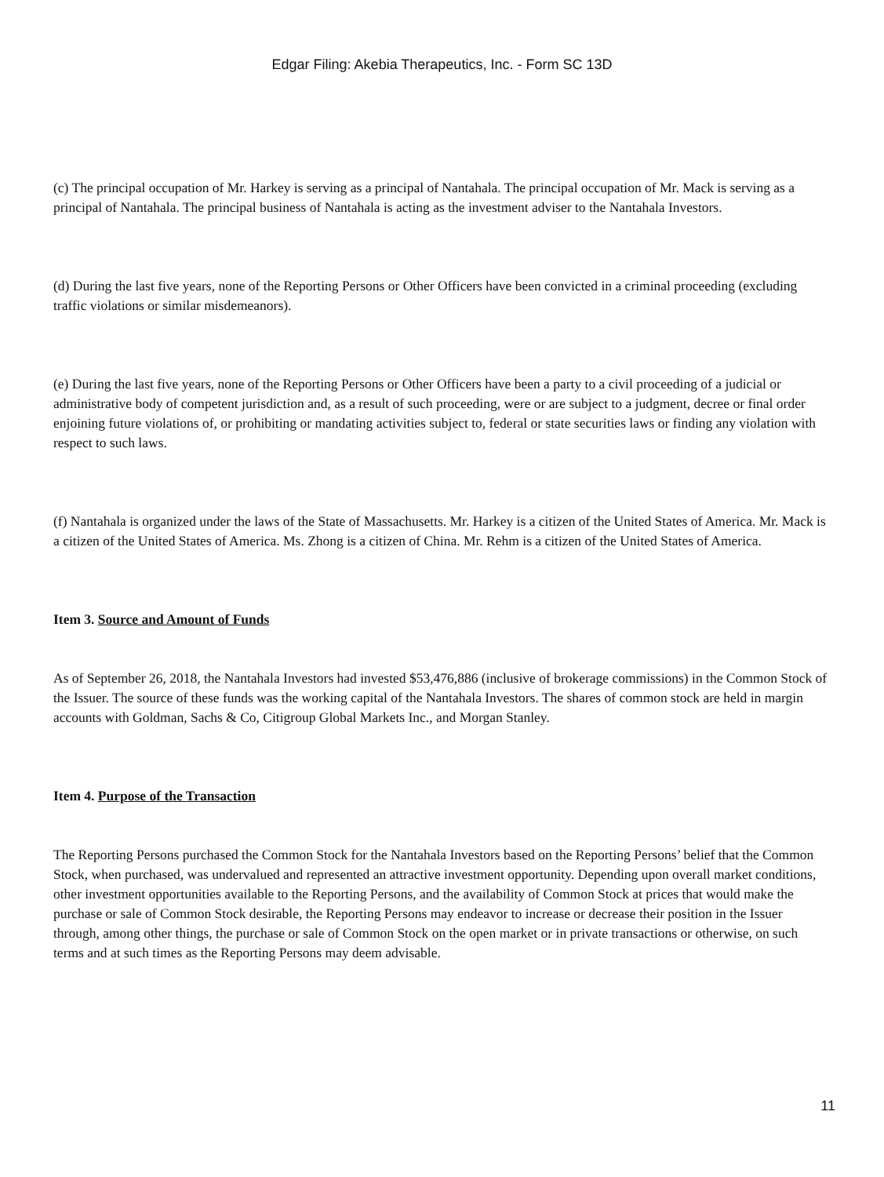Edgar Filing: Akebia Therapeutics, Inc. - Form SC 13D
(c) The principal occupation of Mr. Harkey is serving as a principal of Nantahala. The principal occupation of Mr. Mack is serving as a principal of Nantahala. The principal business of Nantahala is acting as the investment adviser to the Nantahala Investors.
(d) During the last five years, none of the Reporting Persons or Other Officers have been convicted in a criminal proceeding (excluding traffic violations or similar misdemeanors).
(e) During the last five years, none of the Reporting Persons or Other Officers have been a party to a civil proceeding of a judicial or administrative body of competent jurisdiction and, as a result of such proceeding, were or are subject to a judgment, decree or final order enjoining future violations of, or prohibiting or mandating activities subject to, federal or state securities laws or finding any violation with respect to such laws.
(f) Nantahala is organized under the laws of the State of Massachusetts. Mr. Harkey is a citizen of the United States of America. Mr. Mack is a citizen of the United States of America. Ms. Zhong is a citizen of China. Mr. Rehm is a citizen of the United States of America.
Item 3. Source and Amount of Funds
As of September 26, 2018, the Nantahala Investors had invested $53,476,886 (inclusive of brokerage commissions) in the Common Stock of the Issuer. The source of these funds was the working capital of the Nantahala Investors. The shares of common stock are held in margin accounts with Goldman, Sachs & Co, Citigroup Global Markets Inc., and Morgan Stanley.
Item 4. Purpose of the Transaction
The Reporting Persons purchased the Common Stock for the Nantahala Investors based on the Reporting Persons’ belief that the Common Stock, when purchased, was undervalued and represented an attractive investment opportunity. Depending upon overall market conditions, other investment opportunities available to the Reporting Persons, and the availability of Common Stock at prices that would make the purchase or sale of Common Stock desirable, the Reporting Persons may endeavor to increase or decrease their position in the Issuer through, among other things, the purchase or sale of Common Stock on the open market or in private transactions or otherwise, on such terms and at such times as the Reporting Persons may deem advisable.
11